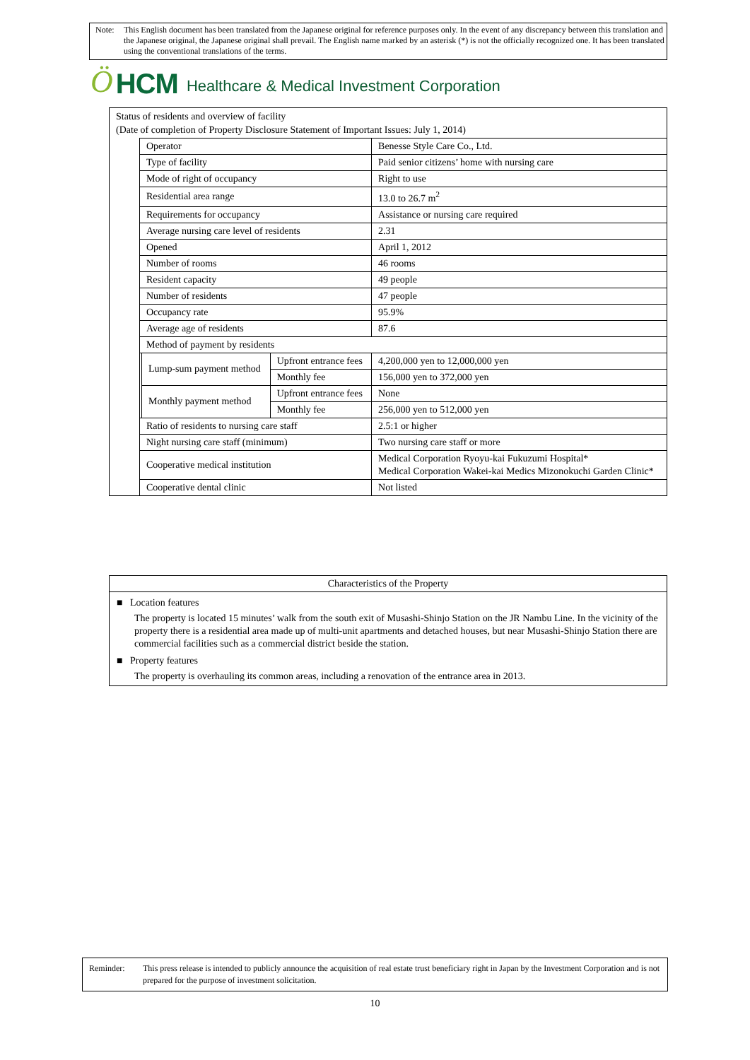Note: This English document has been translated from the Japanese original for reference purposes only. In the event of any discrepancy between this translation and the Japanese original, the Japanese original shall prevail. The English name marked by an asterisk (*) is not the officially recognized one. It has been translated using the conventional translations of the terms.
Ö HCM Healthcare & Medical Investment Corporation
Status of residents and overview of facility
(Date of completion of Property Disclosure Statement of Important Issues: July 1, 2014)
| Operator | | | Benesse Style Care Co., Ltd. |
| Type of facility | | | Paid senior citizens’ home with nursing care |
| Mode of right of occupancy | | | Right to use |
| Residential area range | | | 13.0 to 26.7 m<sup>2</sup> |
| Requirements for occupancy | | | Assistance or nursing care required |
| Average nursing care level of residents | | | 2.31 |
| Opened | | | April 1, 2012 |
| Number of rooms | | | 46 rooms |
| Resident capacity | | | 49 people |
| Number of residents | | | 47 people |
| Occupancy rate | | | 95.9% |
| Average age of residents | | | 87.6 |
| Method of payment by residents | | | |
| | Lump-sum payment method | Upfront entrance fees | 4,200,000 yen to 12,000,000 yen |
| | | Monthly fee | 156,000 yen to 372,000 yen |
| | Monthly payment method | Upfront entrance fees | None |
| | | Monthly fee | 256,000 yen to 512,000 yen |
| Ratio of residents to nursing care staff | | | 2.5:1 or higher |
| Night nursing care staff (minimum) | | | Two nursing care staff or more |
| Cooperative medical institution | | | Medical Corporation Ryoyu-kai Fukuzumi Hospital* Medical Corporation Wakei-kai Medics Mizonokuchi Garden Clinic* |
| Cooperative dental clinic | | | Not listed |
Characteristics of the Property
■ Location features
The property is located 15 minutes’ walk from the south exit of Musashi-Shinjo Station on the JR Nambu Line. In the vicinity of the property there is a residential area made up of multi-unit apartments and detached houses, but near Musashi-Shinjo Station there are commercial facilities such as a commercial district beside the station.
■ Property features
The property is overhauling its common areas, including a renovation of the entrance area in 2013.
Reminder: This press release is intended to publicly announce the acquisition of real estate trust beneficiary right in Japan by the Investment Corporation and is not prepared for the purpose of investment solicitation.
10